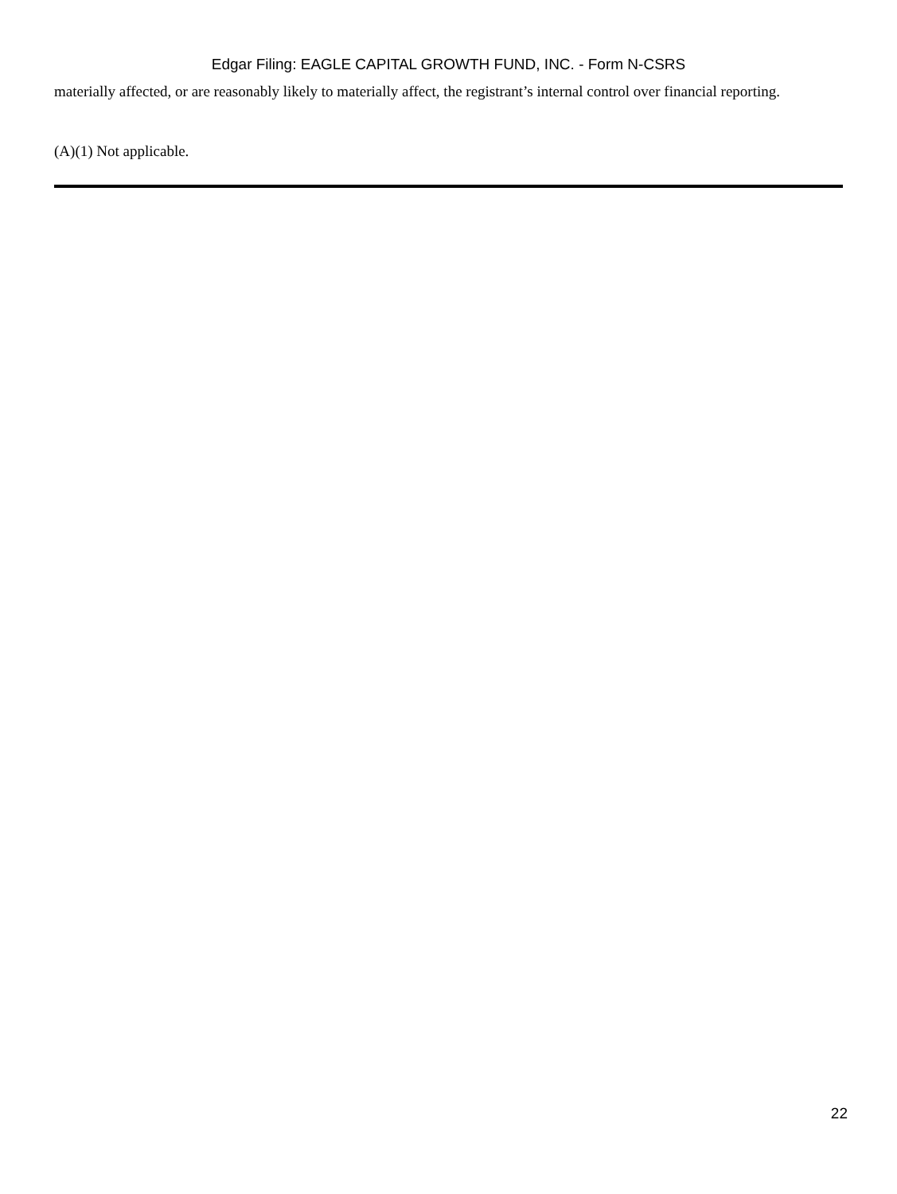Edgar Filing: EAGLE CAPITAL GROWTH FUND, INC. - Form N-CSRS
materially affected, or are reasonably likely to materially affect, the registrant’s internal control over financial reporting.
(A)(1) Not applicable.
22